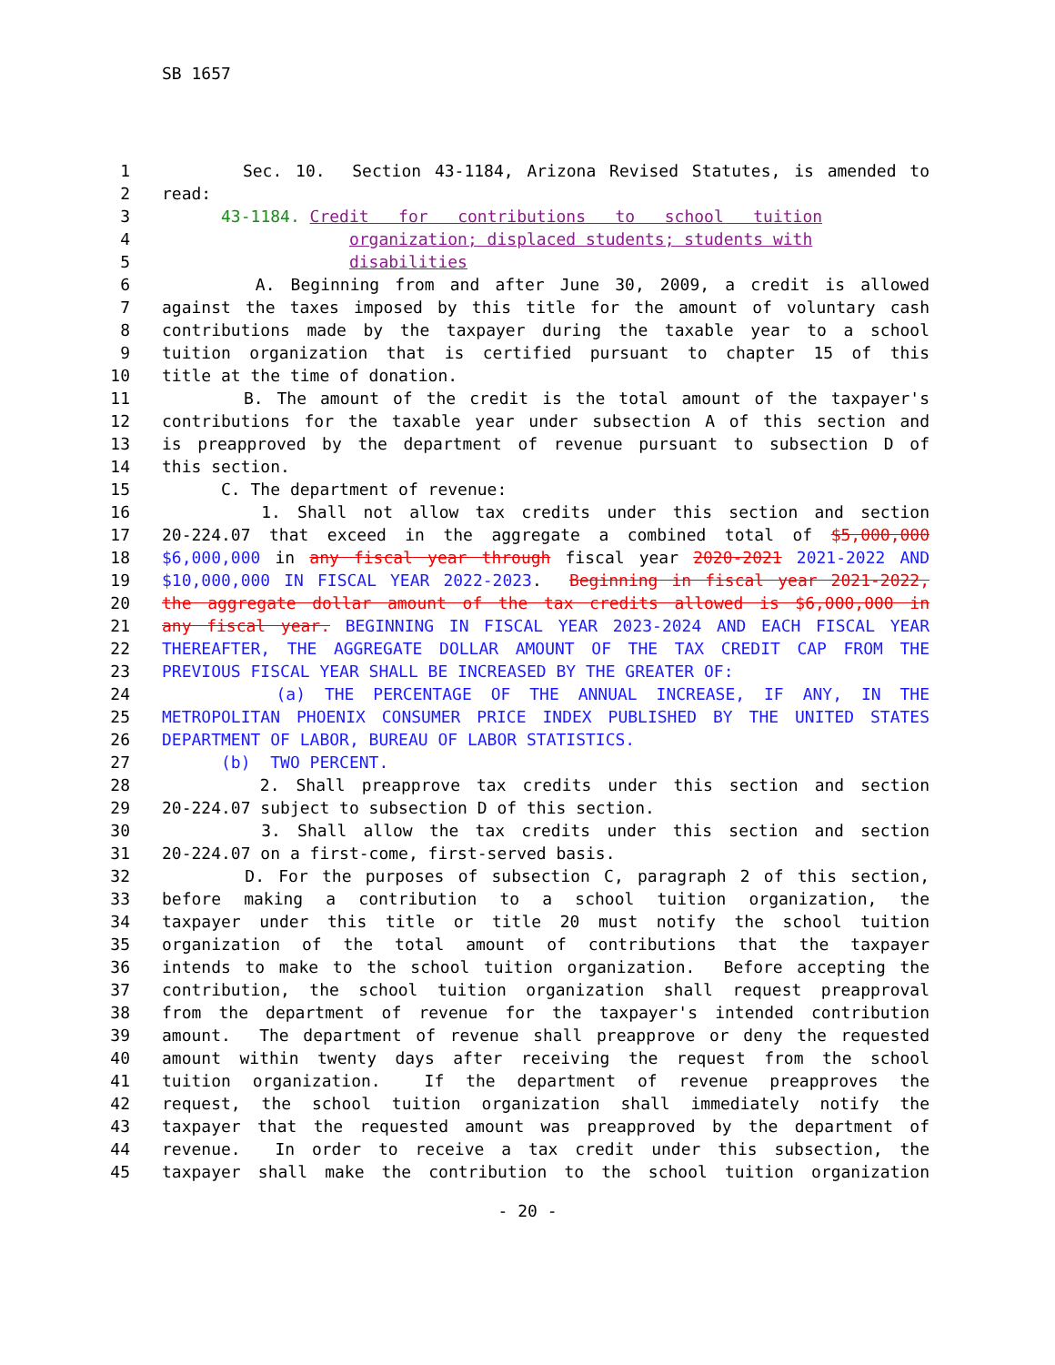SB 1657
1 Sec. 10. Section 43-1184, Arizona Revised Statutes, is amended to
2 read:
3 43-1184. Credit for contributions to school tuition
4 organization; displaced students; students with
5 disabilities
6 A. Beginning from and after June 30, 2009, a credit is allowed
7 against the taxes imposed by this title for the amount of voluntary cash
8 contributions made by the taxpayer during the taxable year to a school
9 tuition organization that is certified pursuant to chapter 15 of this
10 title at the time of donation.
11 B. The amount of the credit is the total amount of the taxpayer's
12 contributions for the taxable year under subsection A of this section and
13 is preapproved by the department of revenue pursuant to subsection D of
14 this section.
15 C. The department of revenue:
16 1. Shall not allow tax credits under this section and section
17 20-224.07 that exceed in the aggregate a combined total of $5,000,000
18 $6,000,000 in any fiscal year through fiscal year 2020-2021 2021-2022 AND
19 $10,000,000 IN FISCAL YEAR 2022-2023. Beginning in fiscal year 2021-2022,
20 the aggregate dollar amount of the tax credits allowed is $6,000,000 in
21 any fiscal year. BEGINNING IN FISCAL YEAR 2023-2024 AND EACH FISCAL YEAR
22 THEREAFTER, THE AGGREGATE DOLLAR AMOUNT OF THE TAX CREDIT CAP FROM THE
23 PREVIOUS FISCAL YEAR SHALL BE INCREASED BY THE GREATER OF:
24 (a) THE PERCENTAGE OF THE ANNUAL INCREASE, IF ANY, IN THE
25 METROPOLITAN PHOENIX CONSUMER PRICE INDEX PUBLISHED BY THE UNITED STATES
26 DEPARTMENT OF LABOR, BUREAU OF LABOR STATISTICS.
27 (b) TWO PERCENT.
28 2. Shall preapprove tax credits under this section and section
29 20-224.07 subject to subsection D of this section.
30 3. Shall allow the tax credits under this section and section
31 20-224.07 on a first-come, first-served basis.
32 D. For the purposes of subsection C, paragraph 2 of this section,
33 before making a contribution to a school tuition organization, the
34 taxpayer under this title or title 20 must notify the school tuition
35 organization of the total amount of contributions that the taxpayer
36 intends to make to the school tuition organization. Before accepting the
37 contribution, the school tuition organization shall request preapproval
38 from the department of revenue for the taxpayer's intended contribution
39 amount. The department of revenue shall preapprove or deny the requested
40 amount within twenty days after receiving the request from the school
41 tuition organization. If the department of revenue preapproves the
42 request, the school tuition organization shall immediately notify the
43 taxpayer that the requested amount was preapproved by the department of
44 revenue. In order to receive a tax credit under this subsection, the
45 taxpayer shall make the contribution to the school tuition organization
- 20 -